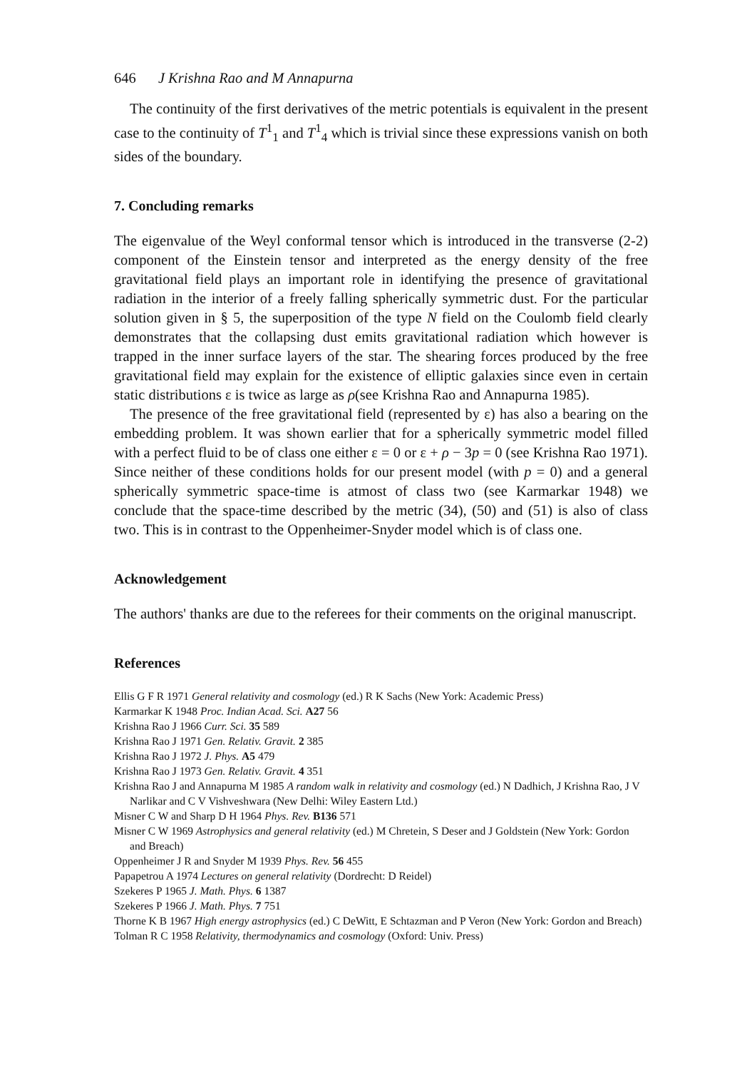646 J Krishna Rao and M Annapurna
The continuity of the first derivatives of the metric potentials is equivalent in the present case to the continuity of T<sup>1</sup><sub>1</sub> and T<sup>1</sup><sub>4</sub> which is trivial since these expressions vanish on both sides of the boundary.
7. Concluding remarks
The eigenvalue of the Weyl conformal tensor which is introduced in the transverse (2-2) component of the Einstein tensor and interpreted as the energy density of the free gravitational field plays an important role in identifying the presence of gravitational radiation in the interior of a freely falling spherically symmetric dust. For the particular solution given in § 5, the superposition of the type N field on the Coulomb field clearly demonstrates that the collapsing dust emits gravitational radiation which however is trapped in the inner surface layers of the star. The shearing forces produced by the free gravitational field may explain for the existence of elliptic galaxies since even in certain static distributions ε is twice as large as ρ(see Krishna Rao and Annapurna 1985).
The presence of the free gravitational field (represented by ε) has also a bearing on the embedding problem. It was shown earlier that for a spherically symmetric model filled with a perfect fluid to be of class one either ε = 0 or ε + ρ − 3p = 0 (see Krishna Rao 1971). Since neither of these conditions holds for our present model (with p = 0) and a general spherically symmetric space-time is atmost of class two (see Karmarkar 1948) we conclude that the space-time described by the metric (34), (50) and (51) is also of class two. This is in contrast to the Oppenheimer-Snyder model which is of class one.
Acknowledgement
The authors' thanks are due to the referees for their comments on the original manuscript.
References
Ellis G F R 1971 General relativity and cosmology (ed.) R K Sachs (New York: Academic Press)
Karmarkar K 1948 Proc. Indian Acad. Sci. A27 56
Krishna Rao J 1966 Curr. Sci. 35 589
Krishna Rao J 1971 Gen. Relativ. Gravit. 2 385
Krishna Rao J 1972 J. Phys. A5 479
Krishna Rao J 1973 Gen. Relativ. Gravit. 4 351
Krishna Rao J and Annapurna M 1985 A random walk in relativity and cosmology (ed.) N Dadhich, J Krishna Rao, J V Narlikar and C V Vishveshwara (New Delhi: Wiley Eastern Ltd.)
Misner C W and Sharp D H 1964 Phys. Rev. B136 571
Misner C W 1969 Astrophysics and general relativity (ed.) M Chretein, S Deser and J Goldstein (New York: Gordon and Breach)
Oppenheimer J R and Snyder M 1939 Phys. Rev. 56 455
Papapetrou A 1974 Lectures on general relativity (Dordrecht: D Reidel)
Szekeres P 1965 J. Math. Phys. 6 1387
Szekeres P 1966 J. Math. Phys. 7 751
Thorne K B 1967 High energy astrophysics (ed.) C DeWitt, E Schtazman and P Veron (New York: Gordon and Breach)
Tolman R C 1958 Relativity, thermodynamics and cosmology (Oxford: Univ. Press)